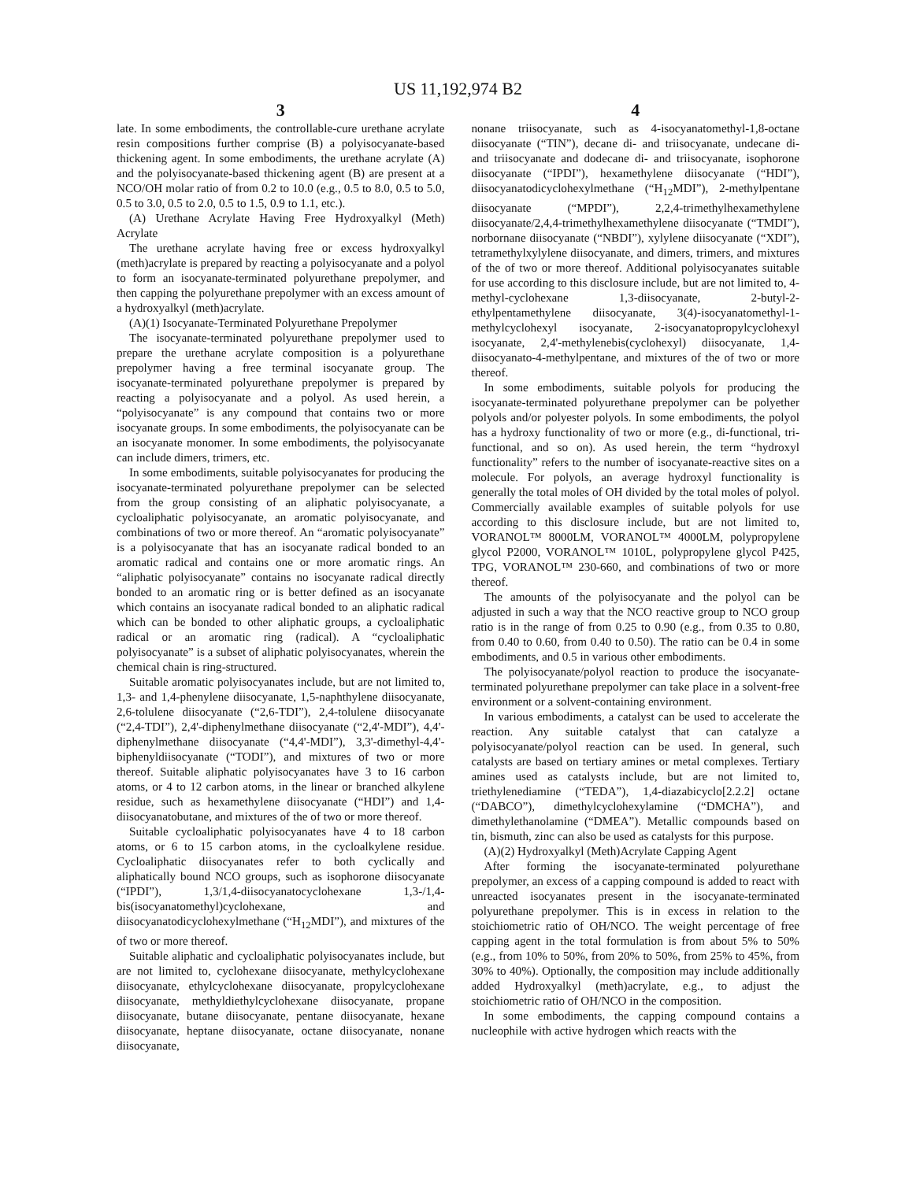US 11,192,974 B2
3
late. In some embodiments, the controllable-cure urethane acrylate resin compositions further comprise (B) a polyisocyanate-based thickening agent. In some embodiments, the urethane acrylate (A) and the polyisocyanate-based thickening agent (B) are present at a NCO/OH molar ratio of from 0.2 to 10.0 (e.g., 0.5 to 8.0, 0.5 to 5.0, 0.5 to 3.0, 0.5 to 2.0, 0.5 to 1.5, 0.9 to 1.1, etc.).
(A) Urethane Acrylate Having Free Hydroxyalkyl (Meth) Acrylate
The urethane acrylate having free or excess hydroxyalkyl (meth)acrylate is prepared by reacting a polyisocyanate and a polyol to form an isocyanate-terminated polyurethane prepolymer, and then capping the polyurethane prepolymer with an excess amount of a hydroxyalkyl (meth)acrylate.
(A)(1) Isocyanate-Terminated Polyurethane Prepolymer
The isocyanate-terminated polyurethane prepolymer used to prepare the urethane acrylate composition is a polyurethane prepolymer having a free terminal isocyanate group. The isocyanate-terminated polyurethane prepolymer is prepared by reacting a polyisocyanate and a polyol. As used herein, a “polyisocyanate” is any compound that contains two or more isocyanate groups. In some embodiments, the polyisocyanate can be an isocyanate monomer. In some embodiments, the polyisocyanate can include dimers, trimers, etc.
In some embodiments, suitable polyisocyanates for producing the isocyanate-terminated polyurethane prepolymer can be selected from the group consisting of an aliphatic polyisocyanate, a cycloaliphatic polyisocyanate, an aromatic polyisocyanate, and combinations of two or more thereof. An “aromatic polyisocyanate” is a polyisocyanate that has an isocyanate radical bonded to an aromatic radical and contains one or more aromatic rings. An “aliphatic polyisocyanate” contains no isocyanate radical directly bonded to an aromatic ring or is better defined as an isocyanate which contains an isocyanate radical bonded to an aliphatic radical which can be bonded to other aliphatic groups, a cycloaliphatic radical or an aromatic ring (radical). A “cycloaliphatic polyisocyanate” is a subset of aliphatic polyisocyanates, wherein the chemical chain is ring-structured.
Suitable aromatic polyisocyanates include, but are not limited to, 1,3- and 1,4-phenylene diisocyanate, 1,5-naphthylene diisocyanate, 2,6-tolulene diisocyanate (“2,6-TDI”), 2,4-tolulene diisocyanate (“2,4-TDI”), 2,4'-diphenylmethane diisocyanate (“2,4'-MDI”), 4,4'-diphenylmethane diisocyanate (“4,4'-MDI”), 3,3'-dimethyl-4,4'-biphenyldiisocyanate (“TODI”), and mixtures of two or more thereof. Suitable aliphatic polyisocyanates have 3 to 16 carbon atoms, or 4 to 12 carbon atoms, in the linear or branched alkylene residue, such as hexamethylene diisocyanate (“HDI”) and 1,4-diisocyanatobutane, and mixtures of the of two or more thereof.
Suitable cycloaliphatic polyisocyanates have 4 to 18 carbon atoms, or 6 to 15 carbon atoms, in the cycloalkylene residue. Cycloaliphatic diisocyanates refer to both cyclically and aliphatically bound NCO groups, such as isophorone diisocyanate (“IPDI”), 1,3/1,4-diisocyanatocyclohexane 1,3-/1,4-bis(isocyanatomethyl)cyclohexane, and diisocyanatodicyclohexylmethane (“H<sub>12</sub>MDI”), and mixtures of the of two or more thereof.
Suitable aliphatic and cycloaliphatic polyisocyanates include, but are not limited to, cyclohexane diisocyanate, methylcyclohexane diisocyanate, ethylcyclohexane diisocyanate, propylcyclohexane diisocyanate, methyldiethylcyclohexane diisocyanate, propane diisocyanate, butane diisocyanate, pentane diisocyanate, hexane diisocyanate, heptane diisocyanate, octane diisocyanate, nonane diisocyanate,
4
nonane triisocyanate, such as 4-isocyanatomethyl-1,8-octane diisocyanate (“TIN”), decane di- and triisocyanate, undecane di- and triisocyanate and dodecane di- and triisocyanate, isophorone diisocyanate (“IPDI”), hexamethylene diisocyanate (“HDI”), diisocyanatodicyclohexylmethane (“H<sub>12</sub>MDI”), 2-methylpentane diisocyanate (“MPDI”), 2,2,4-trimethylhexamethylene diisocyanate/2,4,4-trimethylhexamethylene diisocyanate (“TMDI”), norbornane diisocyanate (“NBDI”), xylylene diisocyanate (“XDI”), tetramethylxylylene diisocyanate, and dimers, trimers, and mixtures of the of two or more thereof. Additional polyisocyanates suitable for use according to this disclosure include, but are not limited to, 4-methyl-cyclohexane 1,3-diisocyanate, 2-butyl-2-ethylpentamethylene diisocyanate, 3(4)-isocyanatomethyl-1-methylcyclohexyl isocyanate, 2-isocyanatopropylcyclohexyl isocyanate, 2,4'-methylenebis(cyclohexyl) diisocyanate, 1,4-diisocyanato-4-methylpentane, and mixtures of the of two or more thereof.
In some embodiments, suitable polyols for producing the isocyanate-terminated polyurethane prepolymer can be polyether polyols and/or polyester polyols. In some embodiments, the polyol has a hydroxy functionality of two or more (e.g., di-functional, tri-functional, and so on). As used herein, the term “hydroxyl functionality” refers to the number of isocyanate-reactive sites on a molecule. For polyols, an average hydroxyl functionality is generally the total moles of OH divided by the total moles of polyol. Commercially available examples of suitable polyols for use according to this disclosure include, but are not limited to, VORANOL™ 8000LM, VORANOL™ 4000LM, polypropylene glycol P2000, VORANOL™ 1010L, polypropylene glycol P425, TPG, VORANOL™ 230-660, and combinations of two or more thereof.
The amounts of the polyisocyanate and the polyol can be adjusted in such a way that the NCO reactive group to NCO group ratio is in the range of from 0.25 to 0.90 (e.g., from 0.35 to 0.80, from 0.40 to 0.60, from 0.40 to 0.50). The ratio can be 0.4 in some embodiments, and 0.5 in various other embodiments.
The polyisocyanate/polyol reaction to produce the isocyanate-terminated polyurethane prepolymer can take place in a solvent-free environment or a solvent-containing environment.
In various embodiments, a catalyst can be used to accelerate the reaction. Any suitable catalyst that can catalyze a polyisocyanate/polyol reaction can be used. In general, such catalysts are based on tertiary amines or metal complexes. Tertiary amines used as catalysts include, but are not limited to, triethylenediamine (“TEDA”), 1,4-diazabicyclo[2.2.2] octane (“DABCO”), dimethylcyclohexylamine (“DMCHA”), and dimethylethanolamine (“DMEA”). Metallic compounds based on tin, bismuth, zinc can also be used as catalysts for this purpose.
(A)(2) Hydroxyalkyl (Meth)Acrylate Capping Agent
After forming the isocyanate-terminated polyurethane prepolymer, an excess of a capping compound is added to react with unreacted isocyanates present in the isocyanate-terminated polyurethane prepolymer. This is in excess in relation to the stoichiometric ratio of OH/NCO. The weight percentage of free capping agent in the total formulation is from about 5% to 50% (e.g., from 10% to 50%, from 20% to 50%, from 25% to 45%, from 30% to 40%). Optionally, the composition may include additionally added Hydroxyalkyl (meth)acrylate, e.g., to adjust the stoichiometric ratio of OH/NCO in the composition.
In some embodiments, the capping compound contains a nucleophile with active hydrogen which reacts with the